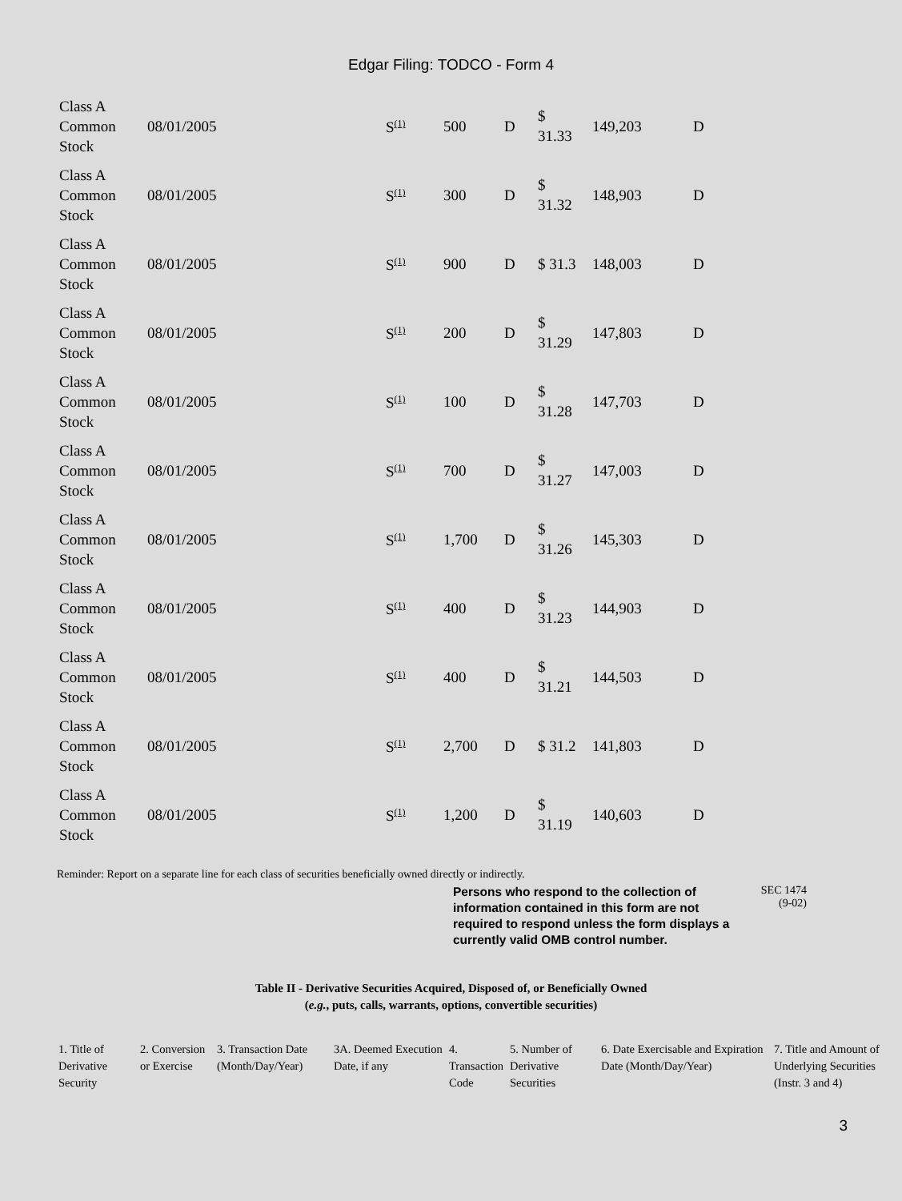Edgar Filing: TODCO - Form 4
| Class A Common Stock | 08/01/2005 | S (1) | 500 | D | $ 31.33 | 149,203 | D |
| Class A Common Stock | 08/01/2005 | S (1) | 300 | D | $ 31.32 | 148,903 | D |
| Class A Common Stock | 08/01/2005 | S (1) | 900 | D | $ 31.3 | 148,003 | D |
| Class A Common Stock | 08/01/2005 | S (1) | 200 | D | $ 31.29 | 147,803 | D |
| Class A Common Stock | 08/01/2005 | S (1) | 100 | D | $ 31.28 | 147,703 | D |
| Class A Common Stock | 08/01/2005 | S (1) | 700 | D | $ 31.27 | 147,003 | D |
| Class A Common Stock | 08/01/2005 | S (1) | 1,700 | D | $ 31.26 | 145,303 | D |
| Class A Common Stock | 08/01/2005 | S (1) | 400 | D | $ 31.23 | 144,903 | D |
| Class A Common Stock | 08/01/2005 | S (1) | 400 | D | $ 31.21 | 144,503 | D |
| Class A Common Stock | 08/01/2005 | S (1) | 2,700 | D | $ 31.2 | 141,803 | D |
| Class A Common Stock | 08/01/2005 | S (1) | 1,200 | D | $ 31.19 | 140,603 | D |
Reminder: Report on a separate line for each class of securities beneficially owned directly or indirectly.
Persons who respond to the collection of information contained in this form are not required to respond unless the form displays a currently valid OMB control number.
SEC 1474
(9-02)
Table II - Derivative Securities Acquired, Disposed of, or Beneficially Owned
(e.g., puts, calls, warrants, options, convertible securities)
| 1. Title of Derivative Security | 2. Conversion or Exercise | 3. Transaction Date (Month/Day/Year) | 3A. Deemed Execution Date, if any | 4. Transaction Code | 5. Number of Derivative Securities | 6. Date Exercisable and Expiration Date (Month/Day/Year) | 7. Title and Amount of Underlying Securities (Instr. 3 and 4) |
| --- | --- | --- | --- | --- | --- | --- | --- |
3